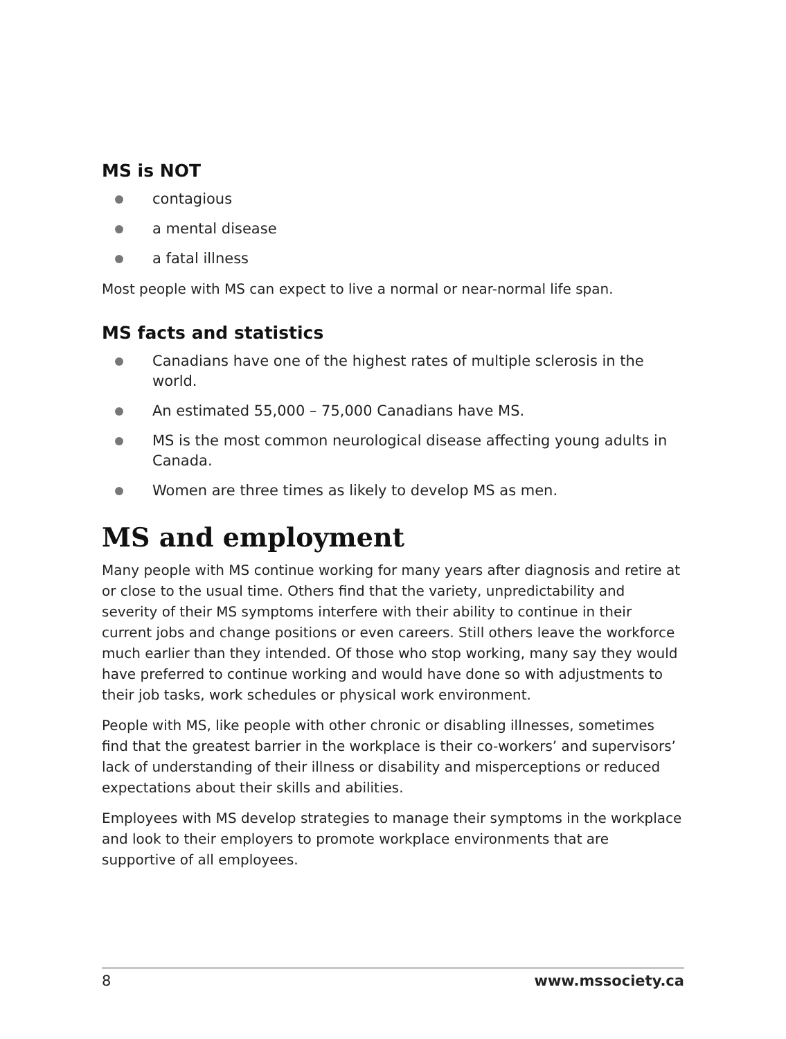MS is NOT
contagious
a mental disease
a fatal illness
Most people with MS can expect to live a normal or near-normal life span.
MS facts and statistics
Canadians have one of the highest rates of multiple sclerosis in the world.
An estimated 55,000 – 75,000 Canadians have MS.
MS is the most common neurological disease affecting young adults in Canada.
Women are three times as likely to develop MS as men.
MS and employment
Many people with MS continue working for many years after diagnosis and retire at or close to the usual time. Others find that the variety, unpredictability and severity of their MS symptoms interfere with their ability to continue in their current jobs and change positions or even careers. Still others leave the workforce much earlier than they intended. Of those who stop working, many say they would have preferred to continue working and would have done so with adjustments to their job tasks, work schedules or physical work environment.
People with MS, like people with other chronic or disabling illnesses, sometimes find that the greatest barrier in the workplace is their co-workers’ and supervisors’ lack of understanding of their illness or disability and misperceptions or reduced expectations about their skills and abilities.
Employees with MS develop strategies to manage their symptoms in the workplace and look to their employers to promote workplace environments that are supportive of all employees.
8 www.mssociety.ca